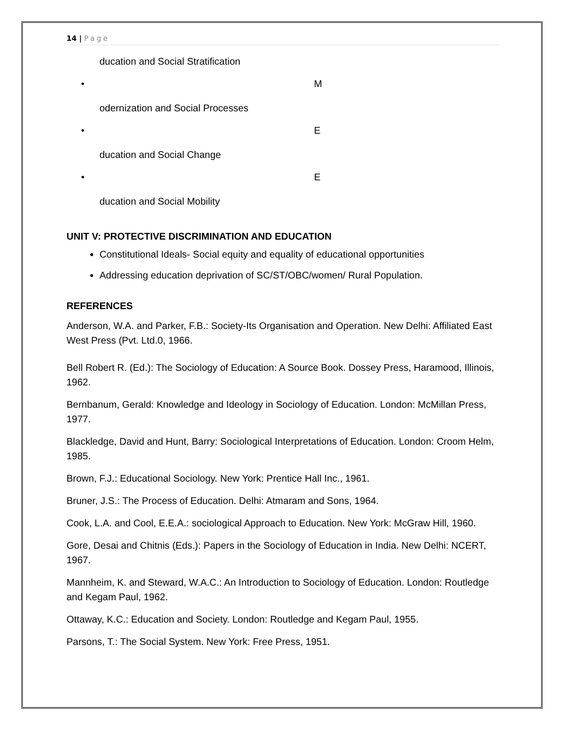14 | Page
ducation and Social Stratification
• M
odernization and Social Processes
• E
ducation and Social Change
• E
ducation and Social Mobility
UNIT V: PROTECTIVE DISCRIMINATION AND EDUCATION
Constitutional Ideals- Social equity and equality of educational opportunities
Addressing education deprivation of SC/ST/OBC/women/ Rural Population.
REFERENCES
Anderson, W.A. and Parker, F.B.: Society-Its Organisation and Operation. New Delhi: Affiliated East West Press (Pvt. Ltd.0, 1966.
Bell Robert R. (Ed.): The Sociology of Education: A Source Book. Dossey Press, Haramood, Illinois, 1962.
Bernbanum, Gerald: Knowledge and Ideology in Sociology of Education. London: McMillan Press, 1977.
Blackledge, David and Hunt, Barry: Sociological Interpretations of Education. London: Croom Helm, 1985.
Brown, F.J.: Educational Sociology. New York: Prentice Hall Inc., 1961.
Bruner, J.S.: The Process of Education. Delhi: Atmaram and Sons, 1964.
Cook, L.A. and Cool, E.E.A.: sociological Approach to Education. New York: McGraw Hill, 1960.
Gore, Desai and Chitnis (Eds.): Papers in the Sociology of Education in India. New Delhi: NCERT, 1967.
Mannheim, K. and Steward, W.A.C.: An Introduction to Sociology of Education. London: Routledge and Kegam Paul, 1962.
Ottaway, K.C.: Education and Society. London: Routledge and Kegam Paul, 1955.
Parsons, T.: The Social System. New York: Free Press, 1951.